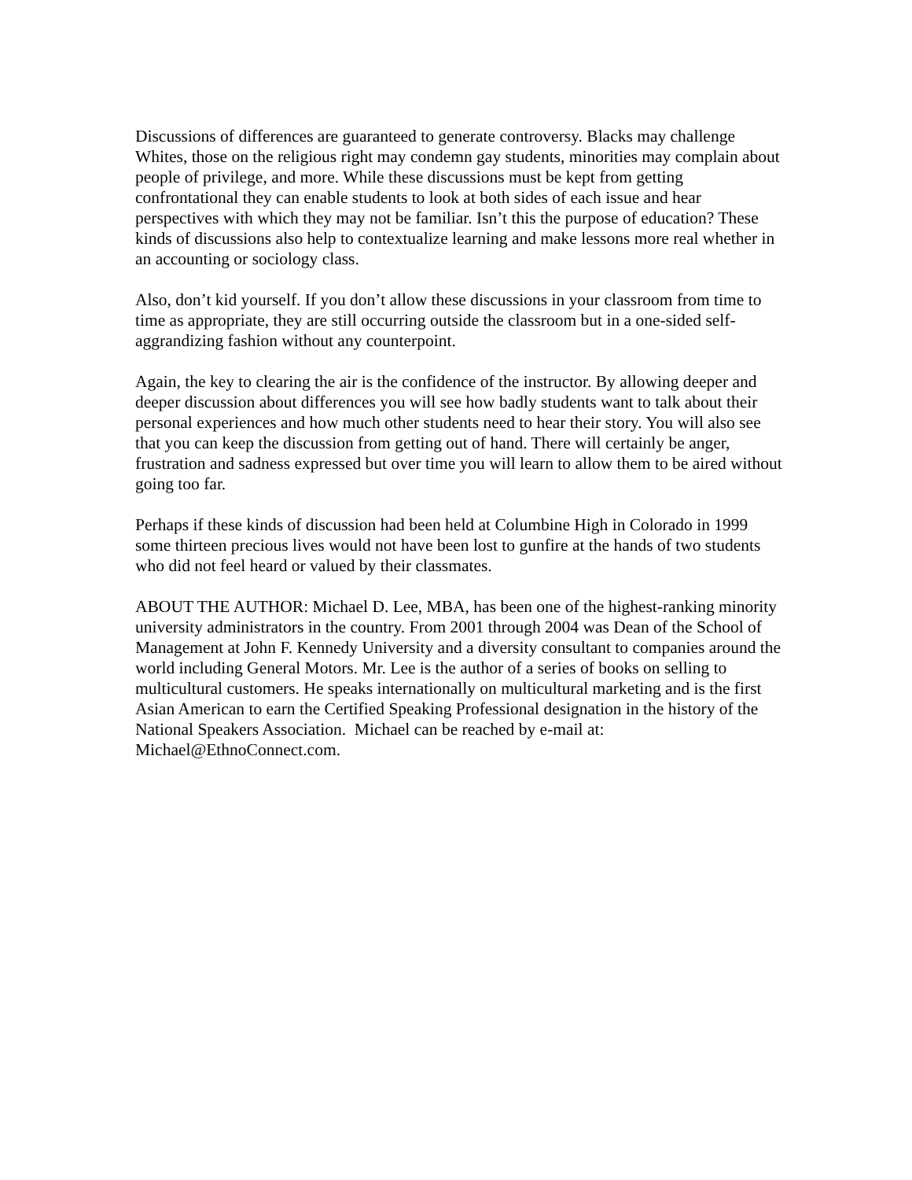Discussions of differences are guaranteed to generate controversy. Blacks may challenge Whites, those on the religious right may condemn gay students, minorities may complain about people of privilege, and more. While these discussions must be kept from getting confrontational they can enable students to look at both sides of each issue and hear perspectives with which they may not be familiar. Isn’t this the purpose of education? These kinds of discussions also help to contextualize learning and make lessons more real whether in an accounting or sociology class.
Also, don’t kid yourself. If you don’t allow these discussions in your classroom from time to time as appropriate, they are still occurring outside the classroom but in a one-sided self-aggrandizing fashion without any counterpoint.
Again, the key to clearing the air is the confidence of the instructor. By allowing deeper and deeper discussion about differences you will see how badly students want to talk about their personal experiences and how much other students need to hear their story. You will also see that you can keep the discussion from getting out of hand. There will certainly be anger, frustration and sadness expressed but over time you will learn to allow them to be aired without going too far.
Perhaps if these kinds of discussion had been held at Columbine High in Colorado in 1999 some thirteen precious lives would not have been lost to gunfire at the hands of two students who did not feel heard or valued by their classmates.
ABOUT THE AUTHOR: Michael D. Lee, MBA, has been one of the highest-ranking minority university administrators in the country. From 2001 through 2004 was Dean of the School of Management at John F. Kennedy University and a diversity consultant to companies around the world including General Motors. Mr. Lee is the author of a series of books on selling to multicultural customers. He speaks internationally on multicultural marketing and is the first Asian American to earn the Certified Speaking Professional designation in the history of the National Speakers Association. Michael can be reached by e-mail at: Michael@EthnoConnect.com.